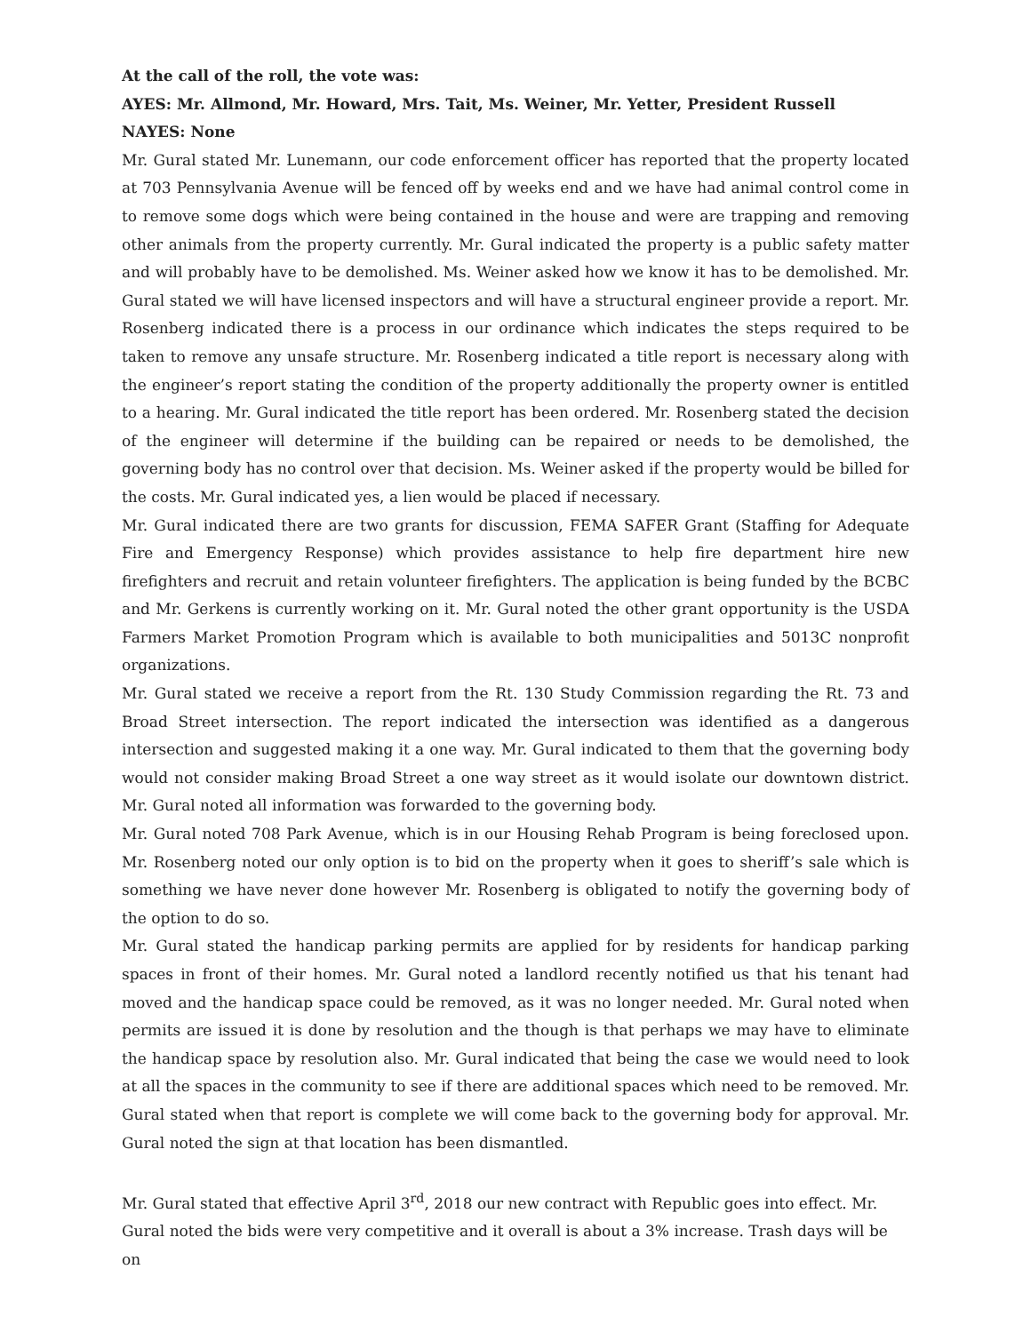At the call of the roll, the vote was:
AYES: Mr. Allmond, Mr. Howard, Mrs. Tait, Ms. Weiner, Mr. Yetter, President Russell
NAYES: None
Mr. Gural stated Mr. Lunemann, our code enforcement officer has reported that the property located at 703 Pennsylvania Avenue will be fenced off by weeks end and we have had animal control come in to remove some dogs which were being contained in the house and were are trapping and removing other animals from the property currently. Mr. Gural indicated the property is a public safety matter and will probably have to be demolished. Ms. Weiner asked how we know it has to be demolished. Mr. Gural stated we will have licensed inspectors and will have a structural engineer provide a report. Mr. Rosenberg indicated there is a process in our ordinance which indicates the steps required to be taken to remove any unsafe structure. Mr. Rosenberg indicated a title report is necessary along with the engineer’s report stating the condition of the property additionally the property owner is entitled to a hearing. Mr. Gural indicated the title report has been ordered. Mr. Rosenberg stated the decision of the engineer will determine if the building can be repaired or needs to be demolished, the governing body has no control over that decision. Ms. Weiner asked if the property would be billed for the costs. Mr. Gural indicated yes, a lien would be placed if necessary.
Mr. Gural indicated there are two grants for discussion, FEMA SAFER Grant (Staffing for Adequate Fire and Emergency Response) which provides assistance to help fire department hire new firefighters and recruit and retain volunteer firefighters. The application is being funded by the BCBC and Mr. Gerkens is currently working on it. Mr. Gural noted the other grant opportunity is the USDA Farmers Market Promotion Program which is available to both municipalities and 5013C nonprofit organizations.
Mr. Gural stated we receive a report from the Rt. 130 Study Commission regarding the Rt. 73 and Broad Street intersection. The report indicated the intersection was identified as a dangerous intersection and suggested making it a one way. Mr. Gural indicated to them that the governing body would not consider making Broad Street a one way street as it would isolate our downtown district. Mr. Gural noted all information was forwarded to the governing body.
Mr. Gural noted 708 Park Avenue, which is in our Housing Rehab Program is being foreclosed upon. Mr. Rosenberg noted our only option is to bid on the property when it goes to sheriff’s sale which is something we have never done however Mr. Rosenberg is obligated to notify the governing body of the option to do so.
Mr. Gural stated the handicap parking permits are applied for by residents for handicap parking spaces in front of their homes. Mr. Gural noted a landlord recently notified us that his tenant had moved and the handicap space could be removed, as it was no longer needed. Mr. Gural noted when permits are issued it is done by resolution and the though is that perhaps we may have to eliminate the handicap space by resolution also. Mr. Gural indicated that being the case we would need to look at all the spaces in the community to see if there are additional spaces which need to be removed. Mr. Gural stated when that report is complete we will come back to the governing body for approval. Mr. Gural noted the sign at that location has been dismantled.
Mr. Gural stated that effective April 3<sup>rd</sup>, 2018 our new contract with Republic goes into effect. Mr. Gural noted the bids were very competitive and it overall is about a 3% increase. Trash days will be on